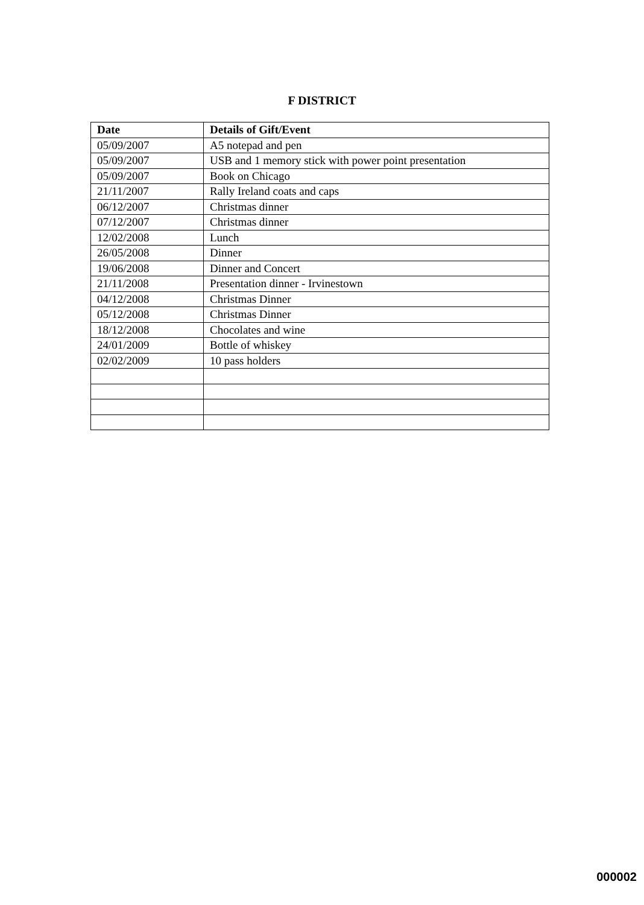F DISTRICT
| Date | Details of Gift/Event |
| --- | --- |
| 05/09/2007 | A5 notepad and pen |
| 05/09/2007 | USB and 1 memory stick with power point presentation |
| 05/09/2007 | Book on Chicago |
| 21/11/2007 | Rally Ireland coats and caps |
| 06/12/2007 | Christmas dinner |
| 07/12/2007 | Christmas dinner |
| 12/02/2008 | Lunch |
| 26/05/2008 | Dinner |
| 19/06/2008 | Dinner and Concert |
| 21/11/2008 | Presentation dinner - Irvinestown |
| 04/12/2008 | Christmas Dinner |
| 05/12/2008 | Christmas Dinner |
| 18/12/2008 | Chocolates and wine |
| 24/01/2009 | Bottle of whiskey |
| 02/02/2009 | 10 pass holders |
000002